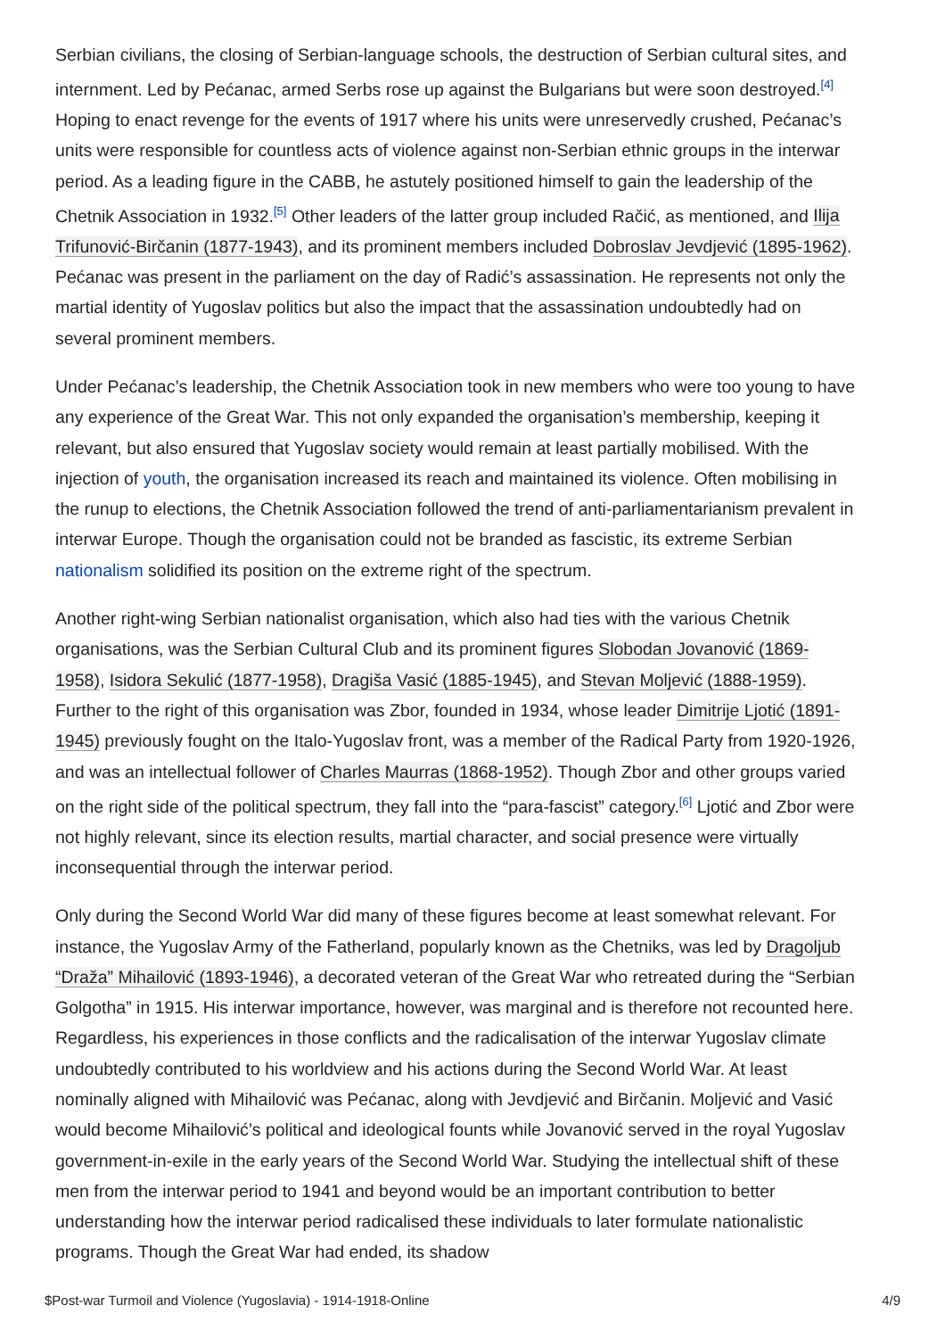Serbian civilians, the closing of Serbian-language schools, the destruction of Serbian cultural sites, and internment. Led by Pećanac, armed Serbs rose up against the Bulgarians but were soon destroyed.<sup>[4]</sup> Hoping to enact revenge for the events of 1917 where his units were unreservedly crushed, Pećanac’s units were responsible for countless acts of violence against non-Serbian ethnic groups in the interwar period. As a leading figure in the CABB, he astutely positioned himself to gain the leadership of the Chetnik Association in 1932.<sup>[5]</sup> Other leaders of the latter group included Račić, as mentioned, and Ilija Trifunović-Birčanin (1877-1943), and its prominent members included Dobroslav Jevdjević (1895-1962). Pećanac was present in the parliament on the day of Radić’s assassination. He represents not only the martial identity of Yugoslav politics but also the impact that the assassination undoubtedly had on several prominent members.
Under Pećanac’s leadership, the Chetnik Association took in new members who were too young to have any experience of the Great War. This not only expanded the organisation’s membership, keeping it relevant, but also ensured that Yugoslav society would remain at least partially mobilised. With the injection of youth, the organisation increased its reach and maintained its violence. Often mobilising in the runup to elections, the Chetnik Association followed the trend of anti-parliamentarianism prevalent in interwar Europe. Though the organisation could not be branded as fascistic, its extreme Serbian nationalism solidified its position on the extreme right of the spectrum.
Another right-wing Serbian nationalist organisation, which also had ties with the various Chetnik organisations, was the Serbian Cultural Club and its prominent figures Slobodan Jovanović (1869-1958), Isidora Sekulić (1877-1958), Dragiša Vasić (1885-1945), and Stevan Moljević (1888-1959). Further to the right of this organisation was Zbor, founded in 1934, whose leader Dimitrije Ljotić (1891-1945) previously fought on the Italo-Yugoslav front, was a member of the Radical Party from 1920-1926, and was an intellectual follower of Charles Maurras (1868-1952). Though Zbor and other groups varied on the right side of the political spectrum, they fall into the “para-fascist” category.<sup>[6]</sup> Ljotić and Zbor were not highly relevant, since its election results, martial character, and social presence were virtually inconsequential through the interwar period.
Only during the Second World War did many of these figures become at least somewhat relevant. For instance, the Yugoslav Army of the Fatherland, popularly known as the Chetniks, was led by Dragoljub “Draža” Mihailović (1893-1946), a decorated veteran of the Great War who retreated during the “Serbian Golgotha” in 1915. His interwar importance, however, was marginal and is therefore not recounted here. Regardless, his experiences in those conflicts and the radicalisation of the interwar Yugoslav climate undoubtedly contributed to his worldview and his actions during the Second World War. At least nominally aligned with Mihailović was Pećanac, along with Jevdjević and Birčanin. Moljević and Vasić would become Mihailović’s political and ideological founts while Jovanović served in the royal Yugoslav government-in-exile in the early years of the Second World War. Studying the intellectual shift of these men from the interwar period to 1941 and beyond would be an important contribution to better understanding how the interwar period radicalised these individuals to later formulate nationalistic programs. Though the Great War had ended, its shadow
$Post-war Turmoil and Violence (Yugoslavia) - 1914-1918-Online 4/9